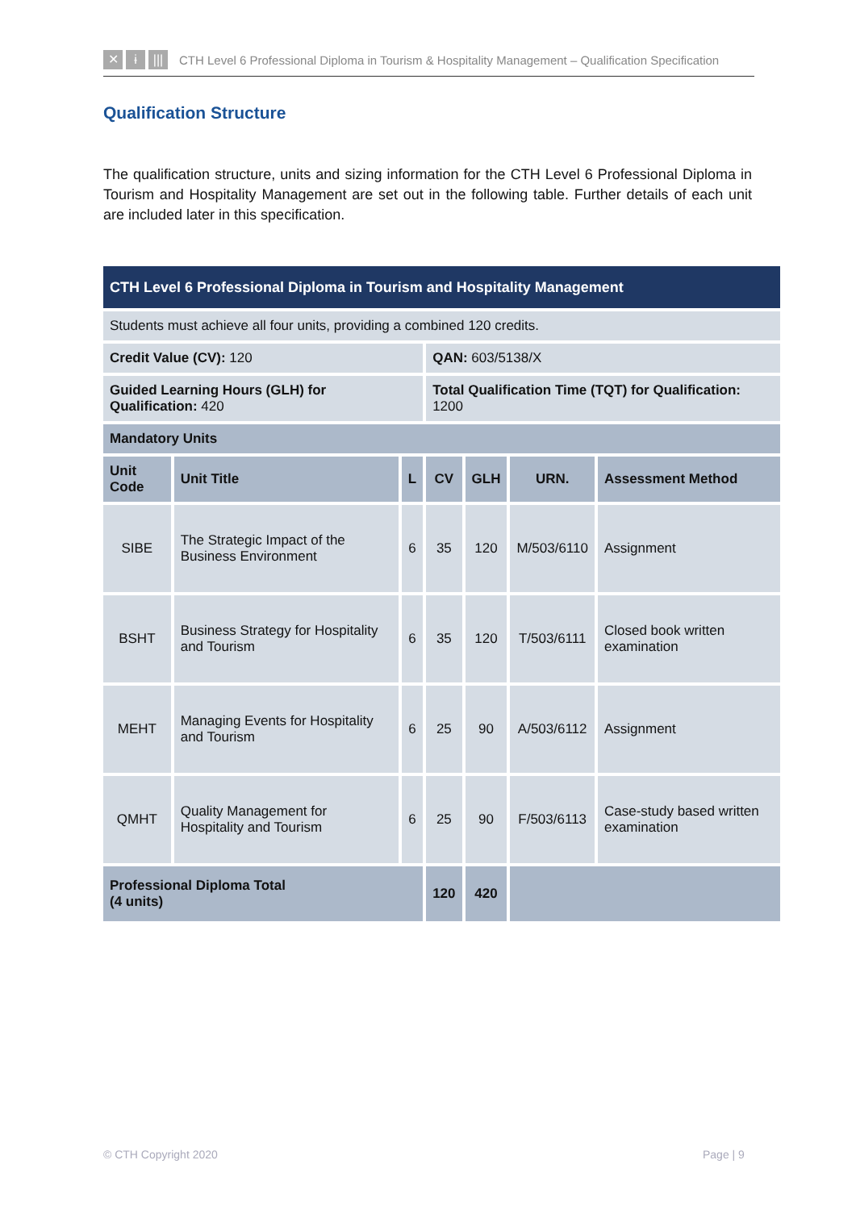✕ ɨ |||
CTH Level 6 Professional Diploma in Tourism & Hospitality Management – Qualification Specification
Qualification Structure
The qualification structure, units and sizing information for the CTH Level 6 Professional Diploma in Tourism and Hospitality Management are set out in the following table. Further details of each unit are included later in this specification.
| CTH Level 6 Professional Diploma in Tourism and Hospitality Management | | | | | | |
| Students must achieve all four units, providing a combined 120 credits. | | | | | | |
| Credit Value (CV): 120 | | | QAN: 603/5138/X | | | |
| Guided Learning Hours (GLH) for Qualification: 420 | | | Total Qualification Time (TQT) for Qualification: 1200 | | | |
| Mandatory Units | | | | | | |
| Unit Code | Unit Title | L | CV | GLH | URN. | Assessment Method |
| SIBE | The Strategic Impact of the Business Environment | 6 | 35 | 120 | M/503/6110 | Assignment |
| BSHT | Business Strategy for Hospitality and Tourism | 6 | 35 | 120 | T/503/6111 | Closed book written examination |
| MEHT | Managing Events for Hospitality and Tourism | 6 | 25 | 90 | A/503/6112 | Assignment |
| QMHT | Quality Management for Hospitality and Tourism | 6 | 25 | 90 | F/503/6113 | Case-study based written examination |
| Professional Diploma Total (4 units) | | | 120 | 420 | | |
© CTH Copyright 2020 Page | 9